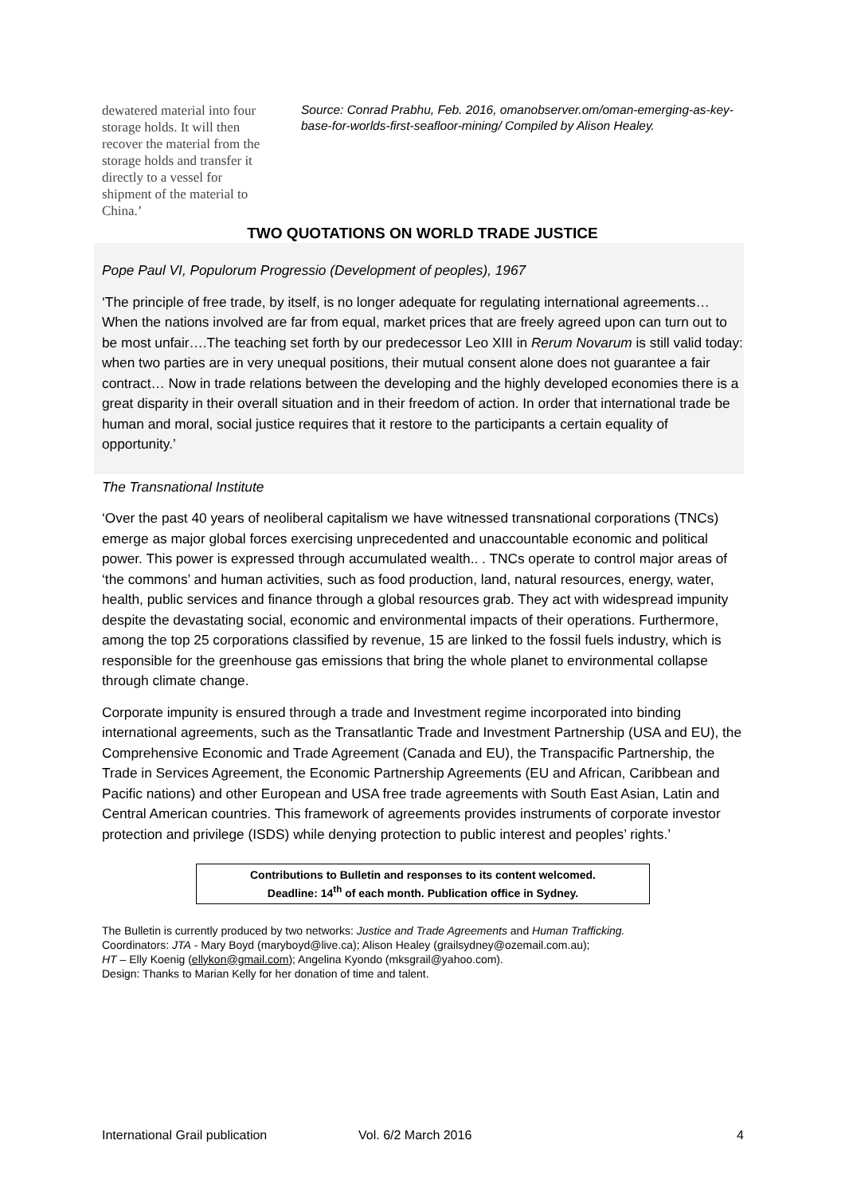dewatered material into four storage holds. It will then recover the material from the storage holds and transfer it directly to a vessel for shipment of the material to China.’
Source: Conrad Prabhu, Feb. 2016, omanobserver.om/oman-emerging-as-key-base-for-worlds-first-seafloor-mining/ Compiled by Alison Healey.
TWO QUOTATIONS ON WORLD TRADE JUSTICE
Pope Paul VI, Populorum Progressio (Development of peoples), 1967
‘The principle of free trade, by itself, is no longer adequate for regulating international agreements…When the nations involved are far from equal, market prices that are freely agreed upon can turn out to be most unfair….The teaching set forth by our predecessor Leo XIII in Rerum Novarum is still valid today: when two parties are in very unequal positions, their mutual consent alone does not guarantee a fair contract… Now in trade relations between the developing and the highly developed economies there is a great disparity in their overall situation and in their freedom of action. In order that international trade be human and moral, social justice requires that it restore to the participants a certain equality of opportunity.’
The Transnational Institute
‘Over the past 40 years of neoliberal capitalism we have witnessed transnational corporations (TNCs) emerge as major global forces exercising unprecedented and unaccountable economic and political power. This power is expressed through accumulated wealth.. . TNCs operate to control major areas of ‘the commons’ and human activities, such as food production, land, natural resources, energy, water, health, public services and finance through a global resources grab. They act with widespread impunity despite the devastating social, economic and environmental impacts of their operations. Furthermore, among the top 25 corporations classified by revenue, 15 are linked to the fossil fuels industry, which is responsible for the greenhouse gas emissions that bring the whole planet to environmental collapse through climate change.
Corporate impunity is ensured through a trade and Investment regime incorporated into binding international agreements, such as the Transatlantic Trade and Investment Partnership (USA and EU), the Comprehensive Economic and Trade Agreement (Canada and EU), the Transpacific Partnership, the Trade in Services Agreement, the Economic Partnership Agreements (EU and African, Caribbean and Pacific nations) and other European and USA free trade agreements with South East Asian, Latin and Central American countries. This framework of agreements provides instruments of corporate investor protection and privilege (ISDS) while denying protection to public interest and peoples’ rights.’
Contributions to Bulletin and responses to its content welcomed.
Deadline: 14<sup>th</sup> of each month. Publication office in Sydney.
The Bulletin is currently produced by two networks: Justice and Trade Agreements and Human Trafficking.
Coordinators: JTA - Mary Boyd (maryboyd@live.ca); Alison Healey (grailsydney@ozemail.com.au);
HT – Elly Koenig (ellykon@gmail.com); Angelina Kyondo (mksgrail@yahoo.com).
Design: Thanks to Marian Kelly for her donation of time and talent.
International Grail publication Vol. 6/2 March 2016 4